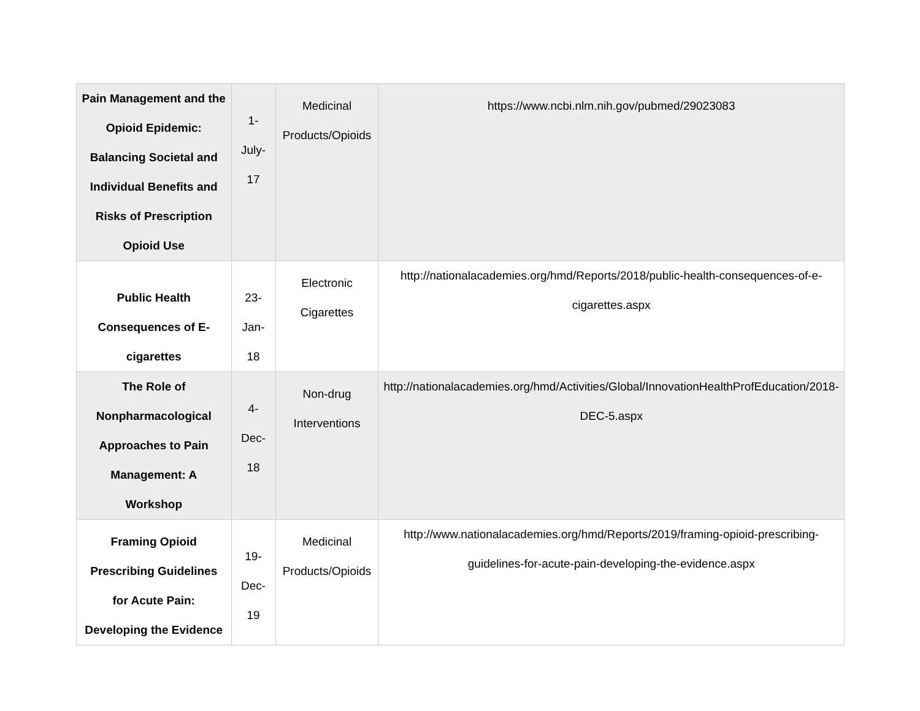| Pain Management and the Opioid Epidemic: Balancing Societal and Individual Benefits and Risks of Prescription Opioid Use | 1-July-17 | Medicinal Products/Opioids | https://www.ncbi.nlm.nih.gov/pubmed/29023083 |
| Public Health Consequences of E-cigarettes | 23-Jan-18 | Electronic Cigarettes | http://nationalacademies.org/hmd/Reports/2018/public-health-consequences-of-e-cigarettes.aspx |
| The Role of Nonpharmacological Approaches to Pain Management: A Workshop | 4-Dec-18 | Non-drug Interventions | http://nationalacademies.org/hmd/Activities/Global/InnovationHealthProfEducation/2018-DEC-5.aspx |
| Framing Opioid Prescribing Guidelines for Acute Pain: Developing the Evidence | 19-Dec-19 | Medicinal Products/Opioids | http://www.nationalacademies.org/hmd/Reports/2019/framing-opioid-prescribing-guidelines-for-acute-pain-developing-the-evidence.aspx |